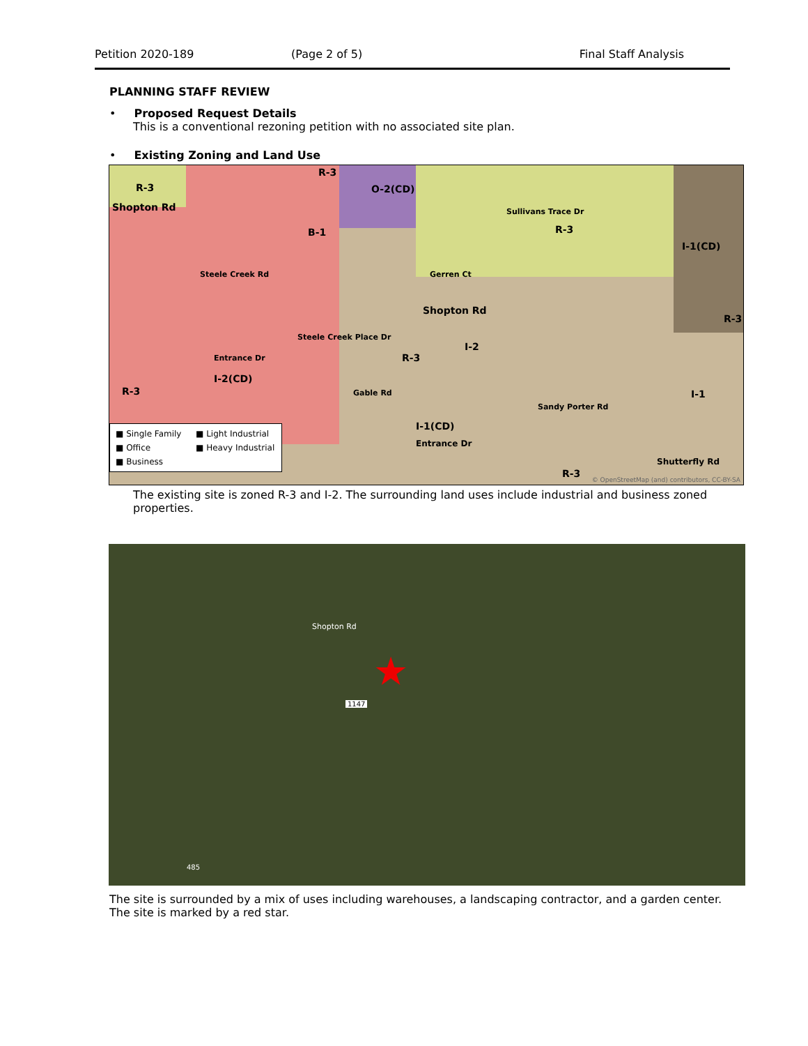Petition 2020-189 (Page 2 of 5) Final Staff Analysis
PLANNING STAFF REVIEW
• Proposed Request Details
This is a conventional rezoning petition with no associated site plan.
• Existing Zoning and Land Use
R-3
R-3
O-2(CD)
Shopton Rd
B-1 R-3
I-1(CD)
R-3
Shopton Rd
R-3
I-2
I-2(CD)
R-3 I-1
I-1(CD)
Entrance Dr
Shutterfly Rd
R-3
Steele Creek Rd
Sullivans Trace Dr
Gerren Ct
Entrance Dr
Steele Creek Place Dr
Gable Rd
Sandy Porter Rd
© OpenStreetMap (and) contributors, CC-BY-SA
■ Single Family ■ Light Industrial
■ Office ■ Heavy Industrial
■ Business
The existing site is zoned R-3 and I-2. The surrounding land uses include industrial and business zoned properties.
Shopton Rd
★
1147
485
The site is surrounded by a mix of uses including warehouses, a landscaping contractor, and a garden center. The site is marked by a red star.